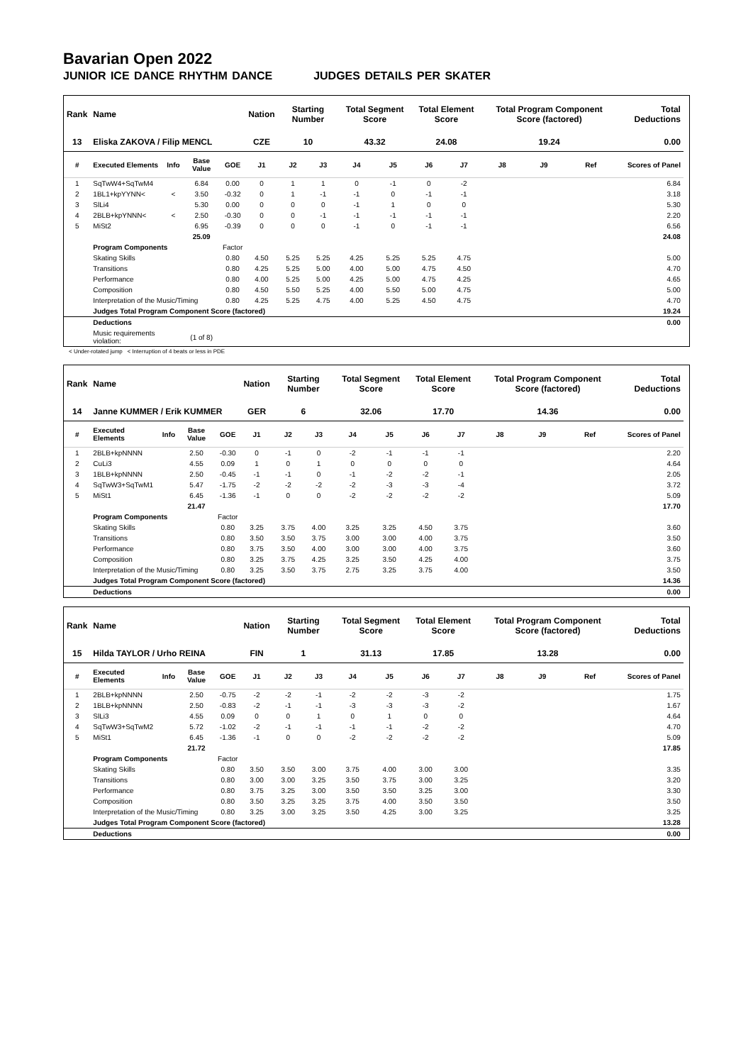Bavarian Open 2022
JUNIOR ICE DANCE RHYTHM DANCE JUDGES DETAILS PER SKATER
| Rank | Name | | | | Nation | Starting Number | | Total Segment Score | | Total Element Score | | Total Program Component Score (factored) | | | Total Deductions | |
| --- | --- | --- | --- | --- | --- | --- | --- | --- | --- | --- | --- | --- | --- | --- | --- | --- |
| 13 | Eliska ZAKOVA / Filip MENCL | | | | CZE | 10 | | 43.32 | | 24.08 | | 19.24 | | | 0.00 | |
| # | Executed Elements | Info | Base Value | GOE | J1 | J2 | J3 | J4 | J5 | J6 | J7 | J8 | J9 | Ref | Scores of Panel | |
| 1 | SqTwW4+SqTwM4 | | 6.84 | 0.00 | 0 | 1 | 1 | 0 | -1 | 0 | -2 | | | | 6.84 | |
| 2 | 1BL1+kpYYNN< | < | 3.50 | -0.32 | 0 | 1 | -1 | -1 | 0 | -1 | -1 | | | | 3.18 | |
| 3 | SlLi4 | | 5.30 | 0.00 | 0 | 0 | 0 | -1 | 1 | 0 | 0 | | | | 5.30 | |
| 4 | 2BLB+kpYNNN< | < | 2.50 | -0.30 | 0 | 0 | -1 | -1 | -1 | -1 | -1 | | | | 2.20 | |
| 5 | MiSt2 | | 6.95 | -0.39 | 0 | 0 | 0 | -1 | 0 | -1 | -1 | | | | 6.56 | |
| | | | 25.09 | | | | | | | | | | | | 24.08 | |
| | Program Components | | | Factor | | | | | | | | | | | | |
| | Skating Skills | | | 0.80 | 4.50 | 5.25 | 5.25 | 4.25 | 5.25 | 5.25 | 4.75 | | | | 5.00 | |
| | Transitions | | | 0.80 | 4.25 | 5.25 | 5.00 | 4.00 | 5.00 | 4.75 | 4.50 | | | | 4.70 | |
| | Performance | | | 0.80 | 4.00 | 5.25 | 5.00 | 4.25 | 5.00 | 4.75 | 4.25 | | | | 4.65 | |
| | Composition | | | 0.80 | 4.50 | 5.50 | 5.25 | 4.00 | 5.50 | 5.00 | 4.75 | | | | 5.00 | |
| | Interpretation of the Music/Timing | | | 0.80 | 4.25 | 5.25 | 4.75 | 4.00 | 5.25 | 4.50 | 4.75 | | | | 4.70 | |
| | Judges Total Program Component Score (factored) | | | | | | | | | | | | | | 19.24 | |
| | Deductions | | | | | | | | | | | | | | 0.00 | |
| | Music requirements violation: | | (1 of 8) | | | | | | | | | | | | | |
< Under-rotated jump < Interruption of 4 beats or less in PDE
| Rank | Name | | | | Nation | Starting Number | | Total Segment Score | | Total Element Score | | Total Program Component Score (factored) | | | Total Deductions | |
| --- | --- | --- | --- | --- | --- | --- | --- | --- | --- | --- | --- | --- | --- | --- | --- | --- |
| 14 | Janne KUMMER / Erik KUMMER | | | | GER | 6 | | 32.06 | | 17.70 | | 14.36 | | | 0.00 | |
| # | Executed Elements | Info | Base Value | GOE | J1 | J2 | J3 | J4 | J5 | J6 | J7 | J8 | J9 | Ref | Scores of Panel | |
| 1 | 2BLB+kpNNNN | | 2.50 | -0.30 | 0 | -1 | 0 | -2 | -1 | -1 | -1 | | | | 2.20 | |
| 2 | CuLi3 | | 4.55 | 0.09 | 1 | 0 | 1 | 0 | 0 | 0 | 0 | | | | 4.64 | |
| 3 | 1BLB+kpNNNN | | 2.50 | -0.45 | -1 | -1 | 0 | -1 | -2 | -2 | -1 | | | | 2.05 | |
| 4 | SqTwW3+SqTwM1 | | 5.47 | -1.75 | -2 | -2 | -2 | -2 | -3 | -3 | -4 | | | | 3.72 | |
| 5 | MiSt1 | | 6.45 | -1.36 | -1 | 0 | 0 | -2 | -2 | -2 | -2 | | | | 5.09 | |
| | | | 21.47 | | | | | | | | | | | | 17.70 | |
| | Program Components | | | Factor | | | | | | | | | | | | |
| | Skating Skills | | | 0.80 | 3.25 | 3.75 | 4.00 | 3.25 | 3.25 | 4.50 | 3.75 | | | | 3.60 | |
| | Transitions | | | 0.80 | 3.50 | 3.50 | 3.75 | 3.00 | 3.00 | 4.00 | 3.75 | | | | 3.50 | |
| | Performance | | | 0.80 | 3.75 | 3.50 | 4.00 | 3.00 | 3.00 | 4.00 | 3.75 | | | | 3.60 | |
| | Composition | | | 0.80 | 3.25 | 3.75 | 4.25 | 3.25 | 3.50 | 4.25 | 4.00 | | | | 3.75 | |
| | Interpretation of the Music/Timing | | | 0.80 | 3.25 | 3.50 | 3.75 | 2.75 | 3.25 | 3.75 | 4.00 | | | | 3.50 | |
| | Judges Total Program Component Score (factored) | | | | | | | | | | | | | | 14.36 | |
| | Deductions | | | | | | | | | | | | | | 0.00 | |
| Rank | Name | | | | Nation | Starting Number | | Total Segment Score | | Total Element Score | | Total Program Component Score (factored) | | | Total Deductions | |
| --- | --- | --- | --- | --- | --- | --- | --- | --- | --- | --- | --- | --- | --- | --- | --- | --- |
| 15 | Hilda TAYLOR / Urho REINA | | | | FIN | 1 | | 31.13 | | 17.85 | | 13.28 | | | 0.00 | |
| # | Executed Elements | Info | Base Value | GOE | J1 | J2 | J3 | J4 | J5 | J6 | J7 | J8 | J9 | Ref | Scores of Panel | |
| 1 | 2BLB+kpNNNN | | 2.50 | -0.75 | -2 | -2 | -1 | -2 | -2 | -3 | -2 | | | | 1.75 | |
| 2 | 1BLB+kpNNNN | | 2.50 | -0.83 | -2 | -1 | -1 | -3 | -3 | -3 | -2 | | | | 1.67 | |
| 3 | SlLi3 | | 4.55 | 0.09 | 0 | 0 | 1 | 0 | 1 | 0 | 0 | | | | 4.64 | |
| 4 | SqTwW3+SqTwM2 | | 5.72 | -1.02 | -2 | -1 | -1 | -1 | -1 | -2 | -2 | | | | 4.70 | |
| 5 | MiSt1 | | 6.45 | -1.36 | -1 | 0 | 0 | -2 | -2 | -2 | -2 | | | | 5.09 | |
| | | | 21.72 | | | | | | | | | | | | 17.85 | |
| | Program Components | | | Factor | | | | | | | | | | | | |
| | Skating Skills | | | 0.80 | 3.50 | 3.50 | 3.00 | 3.75 | 4.00 | 3.00 | 3.00 | | | | 3.35 | |
| | Transitions | | | 0.80 | 3.00 | 3.00 | 3.25 | 3.50 | 3.75 | 3.00 | 3.25 | | | | 3.20 | |
| | Performance | | | 0.80 | 3.75 | 3.25 | 3.00 | 3.50 | 3.50 | 3.25 | 3.00 | | | | 3.30 | |
| | Composition | | | 0.80 | 3.50 | 3.25 | 3.25 | 3.75 | 4.00 | 3.50 | 3.50 | | | | 3.50 | |
| | Interpretation of the Music/Timing | | | 0.80 | 3.25 | 3.00 | 3.25 | 3.50 | 4.25 | 3.00 | 3.25 | | | | 3.25 | |
| | Judges Total Program Component Score (factored) | | | | | | | | | | | | | | 13.28 | |
| | Deductions | | | | | | | | | | | | | | 0.00 | |